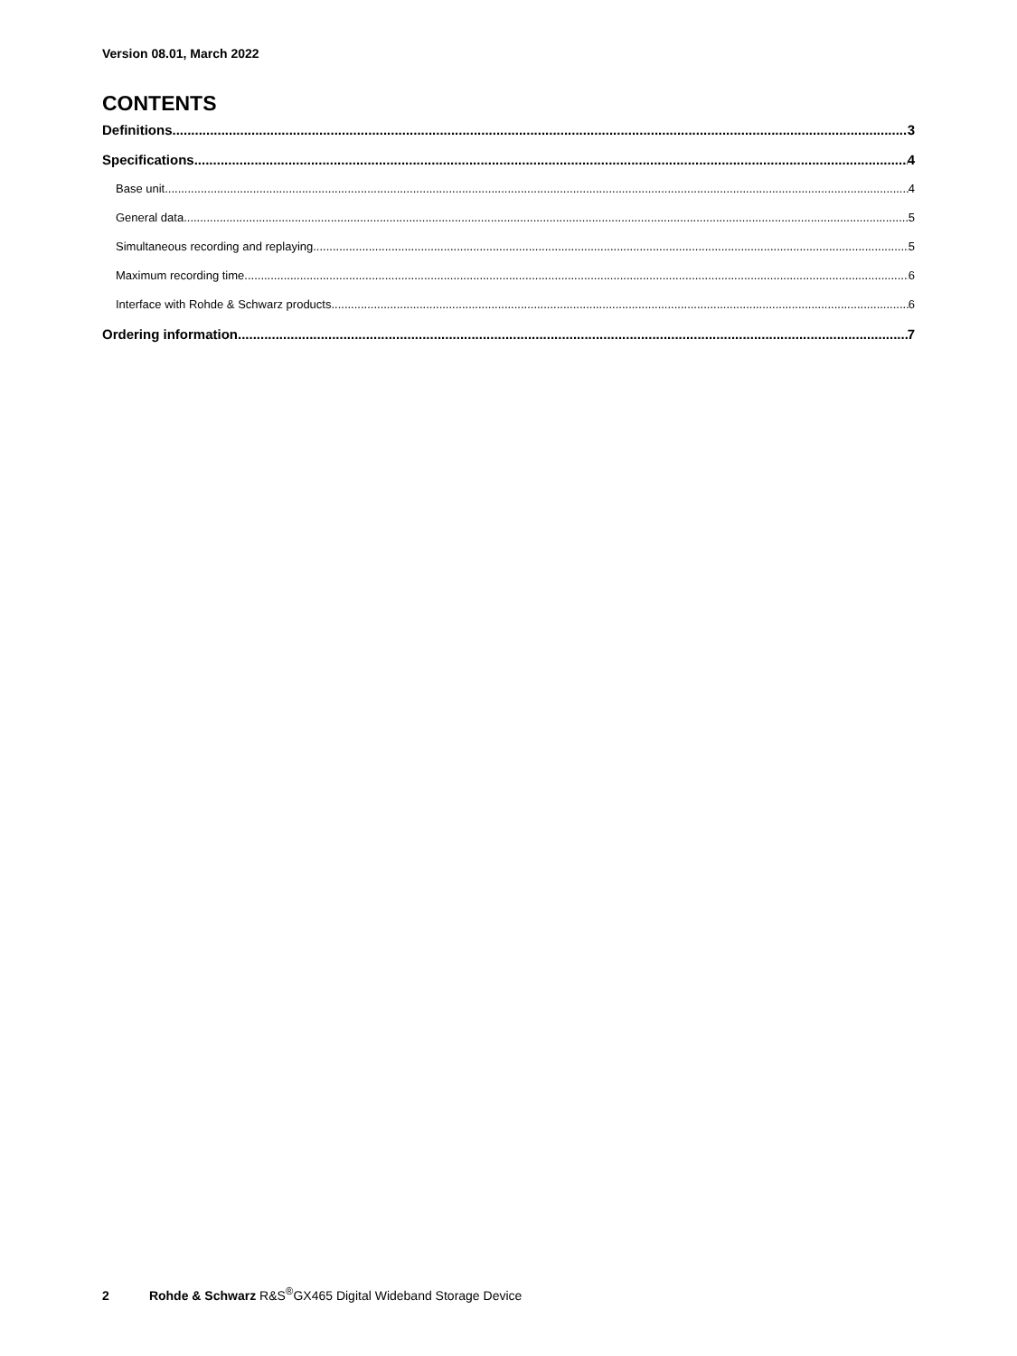Version 08.01, March 2022
CONTENTS
Definitions 3
Specifications 4
Base unit 4
General data 5
Simultaneous recording and replaying 5
Maximum recording time 6
Interface with Rohde & Schwarz products 6
Ordering information 7
2 Rohde & Schwarz R&S<sup>®</sup>GX465 Digital Wideband Storage Device